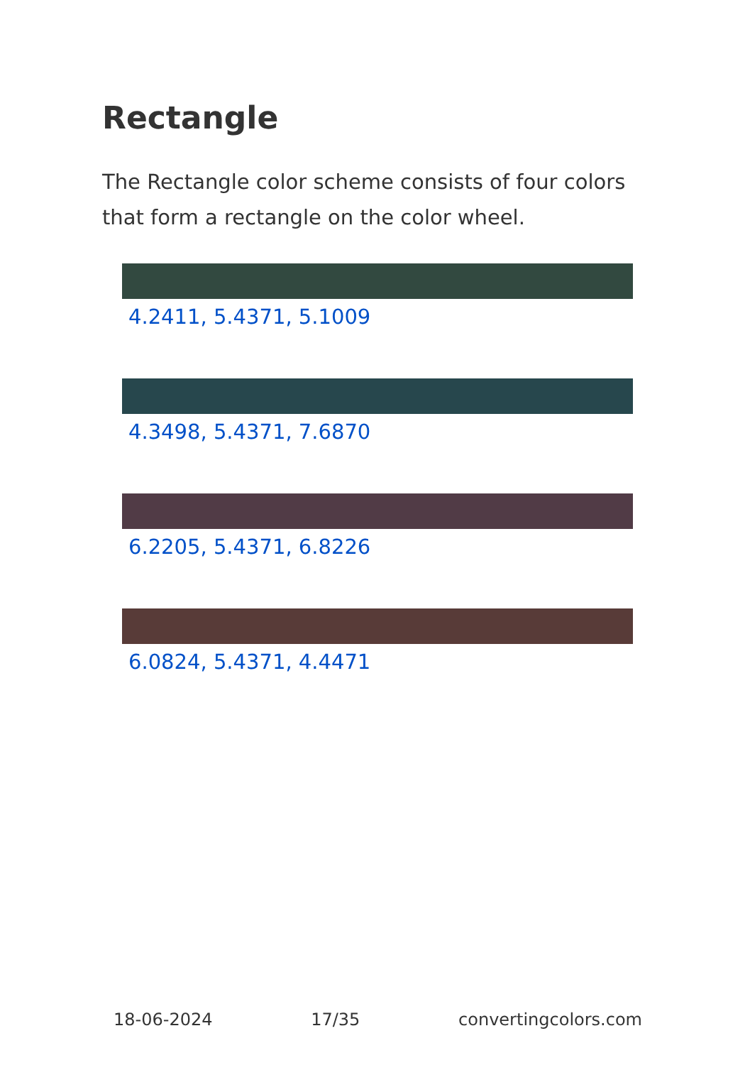Rectangle
The Rectangle color scheme consists of four colors that form a rectangle on the color wheel.
4.2411, 5.4371, 5.1009
4.3498, 5.4371, 7.6870
6.2205, 5.4371, 6.8226
6.0824, 5.4371, 4.4471
18-06-2024 17/35 convertingcolors.com